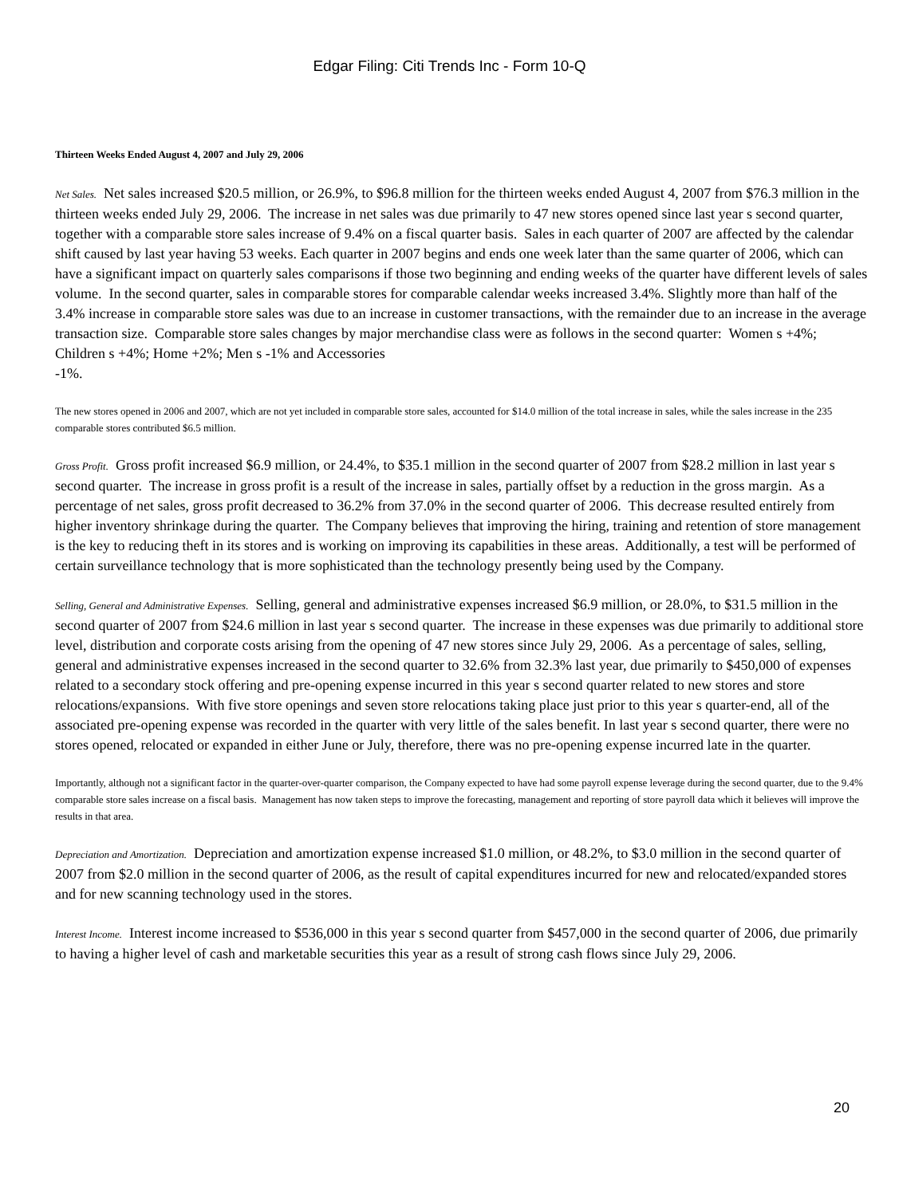Edgar Filing: Citi Trends Inc - Form 10-Q
Thirteen Weeks Ended August 4, 2007 and July 29, 2006
Net Sales. Net sales increased $20.5 million, or 26.9%, to $96.8 million for the thirteen weeks ended August 4, 2007 from $76.3 million in the thirteen weeks ended July 29, 2006. The increase in net sales was due primarily to 47 new stores opened since last year s second quarter, together with a comparable store sales increase of 9.4% on a fiscal quarter basis. Sales in each quarter of 2007 are affected by the calendar shift caused by last year having 53 weeks. Each quarter in 2007 begins and ends one week later than the same quarter of 2006, which can have a significant impact on quarterly sales comparisons if those two beginning and ending weeks of the quarter have different levels of sales volume. In the second quarter, sales in comparable stores for comparable calendar weeks increased 3.4%. Slightly more than half of the 3.4% increase in comparable store sales was due to an increase in customer transactions, with the remainder due to an increase in the average transaction size. Comparable store sales changes by major merchandise class were as follows in the second quarter: Women s +4%; Children s +4%; Home +2%; Men s -1% and Accessories
-1%.
The new stores opened in 2006 and 2007, which are not yet included in comparable store sales, accounted for $14.0 million of the total increase in sales, while the sales increase in the 235 comparable stores contributed $6.5 million.
Gross Profit. Gross profit increased $6.9 million, or 24.4%, to $35.1 million in the second quarter of 2007 from $28.2 million in last year s second quarter. The increase in gross profit is a result of the increase in sales, partially offset by a reduction in the gross margin. As a percentage of net sales, gross profit decreased to 36.2% from 37.0% in the second quarter of 2006. This decrease resulted entirely from higher inventory shrinkage during the quarter. The Company believes that improving the hiring, training and retention of store management is the key to reducing theft in its stores and is working on improving its capabilities in these areas. Additionally, a test will be performed of certain surveillance technology that is more sophisticated than the technology presently being used by the Company.
Selling, General and Administrative Expenses. Selling, general and administrative expenses increased $6.9 million, or 28.0%, to $31.5 million in the second quarter of 2007 from $24.6 million in last year s second quarter. The increase in these expenses was due primarily to additional store level, distribution and corporate costs arising from the opening of 47 new stores since July 29, 2006. As a percentage of sales, selling, general and administrative expenses increased in the second quarter to 32.6% from 32.3% last year, due primarily to $450,000 of expenses related to a secondary stock offering and pre-opening expense incurred in this year s second quarter related to new stores and store relocations/expansions. With five store openings and seven store relocations taking place just prior to this year s quarter-end, all of the associated pre-opening expense was recorded in the quarter with very little of the sales benefit. In last year s second quarter, there were no stores opened, relocated or expanded in either June or July, therefore, there was no pre-opening expense incurred late in the quarter.
Importantly, although not a significant factor in the quarter-over-quarter comparison, the Company expected to have had some payroll expense leverage during the second quarter, due to the 9.4% comparable store sales increase on a fiscal basis. Management has now taken steps to improve the forecasting, management and reporting of store payroll data which it believes will improve the results in that area.
Depreciation and Amortization. Depreciation and amortization expense increased $1.0 million, or 48.2%, to $3.0 million in the second quarter of 2007 from $2.0 million in the second quarter of 2006, as the result of capital expenditures incurred for new and relocated/expanded stores and for new scanning technology used in the stores.
Interest Income. Interest income increased to $536,000 in this year s second quarter from $457,000 in the second quarter of 2006, due primarily to having a higher level of cash and marketable securities this year as a result of strong cash flows since July 29, 2006.
20